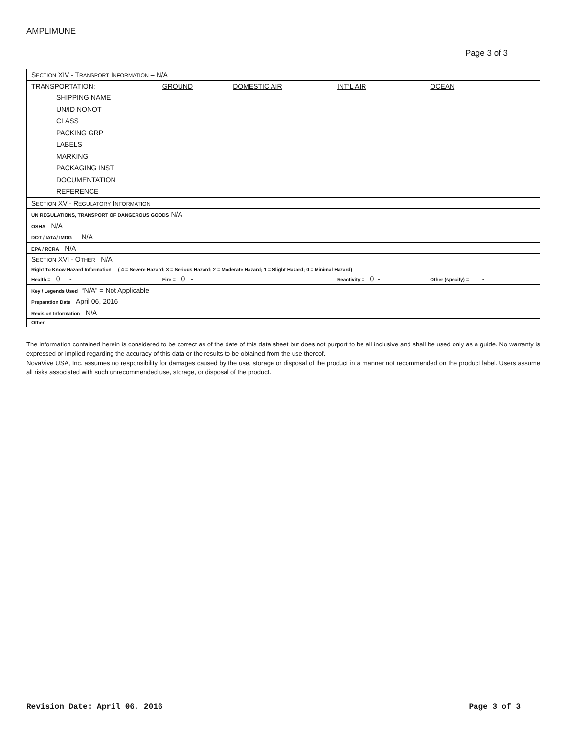AMPLIMUNE
Page 3 of 3
| S ECTION XIV - T RANSPORT I NFORMATION – N/A | | | | |
| TRANSPORTATION: | GROUND | DOMESTIC AIR | INT’L AIR | OCEAN |
| SHIPPING NAME | | | | |
| UN/ID NONOT | | | | |
| CLASS | | | | |
| PACKING GRP | | | | |
| LABELS | | | | |
| MARKING | | | | |
| PACKAGING INST | | | | |
| DOCUMENTATION | | | | |
| REFERENCE | | | | |
| S ECTION XV - R EGULATORY I NFORMATION | | | | |
| UN REGULATIONS, TRANSPORT OF DANGEROUS GOODS N/A | | | | |
| OSHA N/A | | | | |
| DOT / IATA/ IMDG N/A | | | | |
| EPA / RCRA N/A | | | | |
| S ECTION XVI - O THER N/A | | | | |
| Right To Know Hazard Information ( 4 = Severe Hazard; 3 = Serious Hazard; 2 = Moderate Hazard; 1 = Slight Hazard; 0 = Minimal Hazard) | | | | |
| Health = 0 - | Fire = 0 - | | Reactivity = 0 - | Other (specify) = - |
| Key / Legends Used “N/A” = Not Applicable | | | | |
| Preparation Date April 06, 2016 | | | | |
| Revision Information N/A | | | | |
| Other | | | | |
The information contained herein is considered to be correct as of the date of this data sheet but does not purport to be all inclusive and shall be used only as a guide. No warranty is expressed or implied regarding the accuracy of this data or the results to be obtained from the use thereof.
NovaVive USA, Inc. assumes no responsibility for damages caused by the use, storage or disposal of the product in a manner not recommended on the product label. Users assume all risks associated with such unrecommended use, storage, or disposal of the product.
Revision Date: April 06, 2016 Page 3 of 3